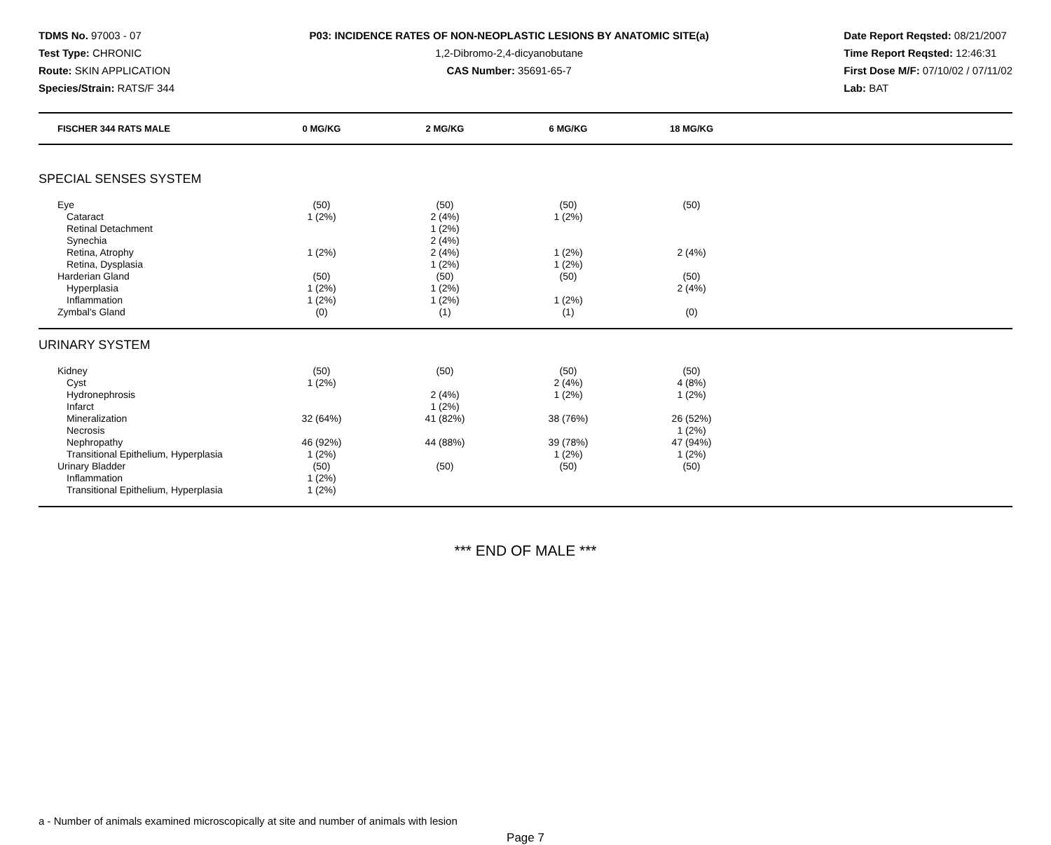TDMS No. 97003 - 07
Test Type: CHRONIC
Route: SKIN APPLICATION
Species/Strain: RATS/F 344
P03: INCIDENCE RATES OF NON-NEOPLASTIC LESIONS BY ANATOMIC SITE(a)
1,2-Dibromo-2,4-dicyanobutane
CAS Number: 35691-65-7
Date Report Reqsted: 08/21/2007
Time Report Reqsted: 12:46:31
First Dose M/F: 07/10/02 / 07/11/02
Lab: BAT
| FISCHER 344 RATS MALE | 0 MG/KG | 2 MG/KG | 6 MG/KG | 18 MG/KG | |
| --- | --- | --- | --- | --- | --- |
| SPECIAL SENSES SYSTEM | | | | | |
| Eye | (50) | (50) | (50) | (50) | |
| Cataract | 1 (2%) | 2 (4%) | 1 (2%) | | |
| Retinal Detachment | | 1 (2%) | | | |
| Synechia | | 2 (4%) | | | |
| Retina, Atrophy | 1 (2%) | 2 (4%) | 1 (2%) | 2 (4%) | |
| Retina, Dysplasia | | 1 (2%) | 1 (2%) | | |
| Harderian Gland | (50) | (50) | (50) | (50) | |
| Hyperplasia | 1 (2%) | 1 (2%) | | 2 (4%) | |
| Inflammation | 1 (2%) | 1 (2%) | 1 (2%) | | |
| Zymbal's Gland | (0) | (1) | (1) | (0) | |
| URINARY SYSTEM | | | | | |
| Kidney | (50) | (50) | (50) | (50) | |
| Cyst | 1 (2%) | | 2 (4%) | 4 (8%) | |
| Hydronephrosis | | 2 (4%) | 1 (2%) | 1 (2%) | |
| Infarct | | 1 (2%) | | | |
| Mineralization | 32 (64%) | 41 (82%) | 38 (76%) | 26 (52%) | |
| Necrosis | | | | 1 (2%) | |
| Nephropathy | 46 (92%) | 44 (88%) | 39 (78%) | 47 (94%) | |
| Transitional Epithelium, Hyperplasia | 1 (2%) | | 1 (2%) | 1 (2%) | |
| Urinary Bladder | (50) | (50) | (50) | (50) | |
| Inflammation | 1 (2%) | | | | |
| Transitional Epithelium, Hyperplasia | 1 (2%) | | | | |
*** END OF MALE ***
a - Number of animals examined microscopically at site and number of animals with lesion
Page 7